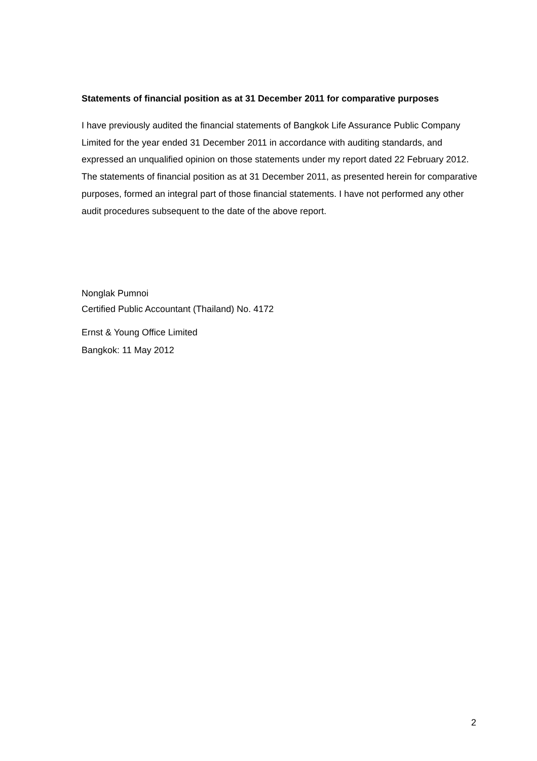Statements of financial position as at 31 December 2011 for comparative purposes
I have previously audited the financial statements of Bangkok Life Assurance Public Company Limited for the year ended 31 December 2011 in accordance with auditing standards, and expressed an unqualified opinion on those statements under my report dated 22 February 2012. The statements of financial position as at 31 December 2011, as presented herein for comparative purposes, formed an integral part of those financial statements. I have not performed any other audit procedures subsequent to the date of the above report.
Nonglak Pumnoi
Certified Public Accountant (Thailand) No. 4172
Ernst & Young Office Limited
Bangkok: 11 May 2012
2